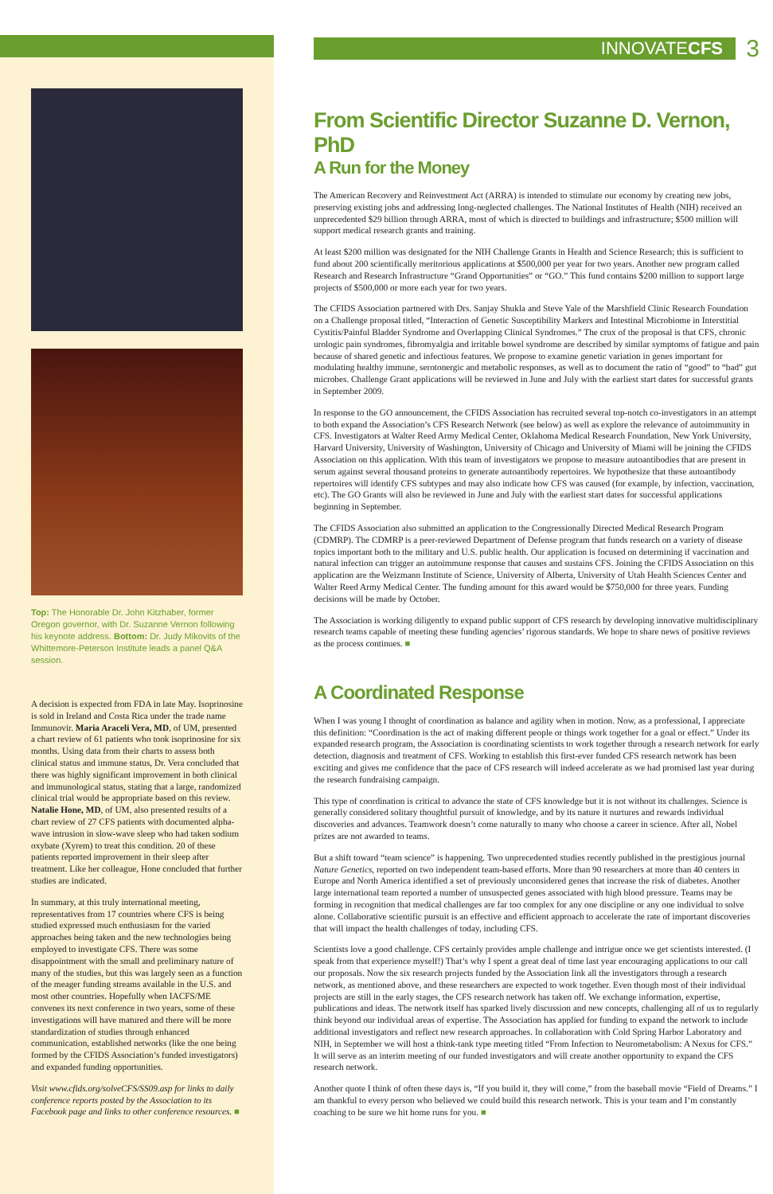Top: The Honorable Dr. John Kitzhaber, former Oregon governor, with Dr. Suzanne Vernon following his keynote address. Bottom: Dr. Judy Mikovits of the Whittemore-Peterson Institute leads a panel Q&A session.
A decision is expected from FDA in late May. Isoprinosine is sold in Ireland and Costa Rica under the trade name Immunovir. Maria Araceli Vera, MD, of UM, presented a chart review of 61 patients who took isoprinosine for six months. Using data from their charts to assess both clinical status and immune status, Dr. Vera concluded that there was highly significant improvement in both clinical and immunological status, stating that a large, randomized clinical trial would be appropriate based on this review. Natalie Hone, MD, of UM, also presented results of a chart review of 27 CFS patients with documented alpha-wave intrusion in slow-wave sleep who had taken sodium oxybate (Xyrem) to treat this condition. 20 of these patients reported improvement in their sleep after treatment. Like her colleague, Hone concluded that further studies are indicated.
In summary, at this truly international meeting, representatives from 17 countries where CFS is being studied expressed much enthusiasm for the varied approaches being taken and the new technologies being employed to investigate CFS. There was some disappointment with the small and preliminary nature of many of the studies, but this was largely seen as a function of the meager funding streams available in the U.S. and most other countries. Hopefully when IACFS/ME convenes its next conference in two years, some of these investigations will have matured and there will be more standardization of studies through enhanced communication, established networks (like the one being formed by the CFIDS Association’s funded investigators) and expanded funding opportunities.
Visit www.cfids.org/solveCFS/SS09.asp for links to daily conference reports posted by the Association to its Facebook page and links to other conference resources. ■
INNOVATECFS
3
From Scientific Director Suzanne D. Vernon, PhD
A Run for the Money
The American Recovery and Reinvestment Act (ARRA) is intended to stimulate our economy by creating new jobs, preserving existing jobs and addressing long-neglected challenges. The National Institutes of Health (NIH) received an unprecedented $29 billion through ARRA, most of which is directed to buildings and infrastructure; $500 million will support medical research grants and training.
At least $200 million was designated for the NIH Challenge Grants in Health and Science Research; this is sufficient to fund about 200 scientifically meritorious applications at $500,000 per year for two years. Another new program called Research and Research Infrastructure “Grand Opportunities” or “GO.” This fund contains $200 million to support large projects of $500,000 or more each year for two years.
The CFIDS Association partnered with Drs. Sanjay Shukla and Steve Yale of the Marshfield Clinic Research Foundation on a Challenge proposal titled, “Interaction of Genetic Susceptibility Markers and Intestinal Microbiome in Interstitial Cystitis/Painful Bladder Syndrome and Overlapping Clinical Syndromes.” The crux of the proposal is that CFS, chronic urologic pain syndromes, fibromyalgia and irritable bowel syndrome are described by similar symptoms of fatigue and pain because of shared genetic and infectious features. We propose to examine genetic variation in genes important for modulating healthy immune, serotonergic and metabolic responses, as well as to document the ratio of “good” to “bad” gut microbes. Challenge Grant applications will be reviewed in June and July with the earliest start dates for successful grants in September 2009.
In response to the GO announcement, the CFIDS Association has recruited several top-notch co-investigators in an attempt to both expand the Association’s CFS Research Network (see below) as well as explore the relevance of autoimmunity in CFS. Investigators at Walter Reed Army Medical Center, Oklahoma Medical Research Foundation, New York University, Harvard University, University of Washington, University of Chicago and University of Miami will be joining the CFIDS Association on this application. With this team of investigators we propose to measure autoantibodies that are present in serum against several thousand proteins to generate autoantibody repertoires. We hypothesize that these autoantibody repertoires will identify CFS subtypes and may also indicate how CFS was caused (for example, by infection, vaccination, etc). The GO Grants will also be reviewed in June and July with the earliest start dates for successful applications beginning in September.
The CFIDS Association also submitted an application to the Congressionally Directed Medical Research Program (CDMRP). The CDMRP is a peer-reviewed Department of Defense program that funds research on a variety of disease topics important both to the military and U.S. public health. Our application is focused on determining if vaccination and natural infection can trigger an autoimmune response that causes and sustains CFS. Joining the CFIDS Association on this application are the Weizmann Institute of Science, University of Alberta, University of Utah Health Sciences Center and Walter Reed Army Medical Center. The funding amount for this award would be $750,000 for three years. Funding decisions will be made by October.
The Association is working diligently to expand public support of CFS research by developing innovative multidisciplinary research teams capable of meeting these funding agencies’ rigorous standards. We hope to share news of positive reviews as the process continues. ■
A Coordinated Response
When I was young I thought of coordination as balance and agility when in motion. Now, as a professional, I appreciate this definition: “Coordination is the act of making different people or things work together for a goal or effect.” Under its expanded research program, the Association is coordinating scientists to work together through a research network for early detection, diagnosis and treatment of CFS. Working to establish this first-ever funded CFS research network has been exciting and gives me confidence that the pace of CFS research will indeed accelerate as we had promised last year during the research fundraising campaign.
This type of coordination is critical to advance the state of CFS knowledge but it is not without its challenges. Science is generally considered solitary thoughtful pursuit of knowledge, and by its nature it nurtures and rewards individual discoveries and advances. Teamwork doesn’t come naturally to many who choose a career in science. After all, Nobel prizes are not awarded to teams.
But a shift toward “team science” is happening. Two unprecedented studies recently published in the prestigious journal Nature Genetics, reported on two independent team-based efforts. More than 90 researchers at more than 40 centers in Europe and North America identified a set of previously unconsidered genes that increase the risk of diabetes. Another large international team reported a number of unsuspected genes associated with high blood pressure. Teams may be forming in recognition that medical challenges are far too complex for any one discipline or any one individual to solve alone. Collaborative scientific pursuit is an effective and efficient approach to accelerate the rate of important discoveries that will impact the health challenges of today, including CFS.
Scientists love a good challenge. CFS certainly provides ample challenge and intrigue once we get scientists interested. (I speak from that experience myself!) That’s why I spent a great deal of time last year encouraging applications to our call our proposals. Now the six research projects funded by the Association link all the investigators through a research network, as mentioned above, and these researchers are expected to work together. Even though most of their individual projects are still in the early stages, the CFS research network has taken off. We exchange information, expertise, publications and ideas. The network itself has sparked lively discussion and new concepts, challenging all of us to regularly think beyond our individual areas of expertise. The Association has applied for funding to expand the network to include additional investigators and reflect new research approaches. In collaboration with Cold Spring Harbor Laboratory and NIH, in September we will host a think-tank type meeting titled “From Infection to Neurometabolism: A Nexus for CFS.” It will serve as an interim meeting of our funded investigators and will create another opportunity to expand the CFS research network.
Another quote I think of often these days is, “If you build it, they will come,” from the baseball movie “Field of Dreams.” I am thankful to every person who believed we could build this research network. This is your team and I’m constantly coaching to be sure we hit home runs for you. ■